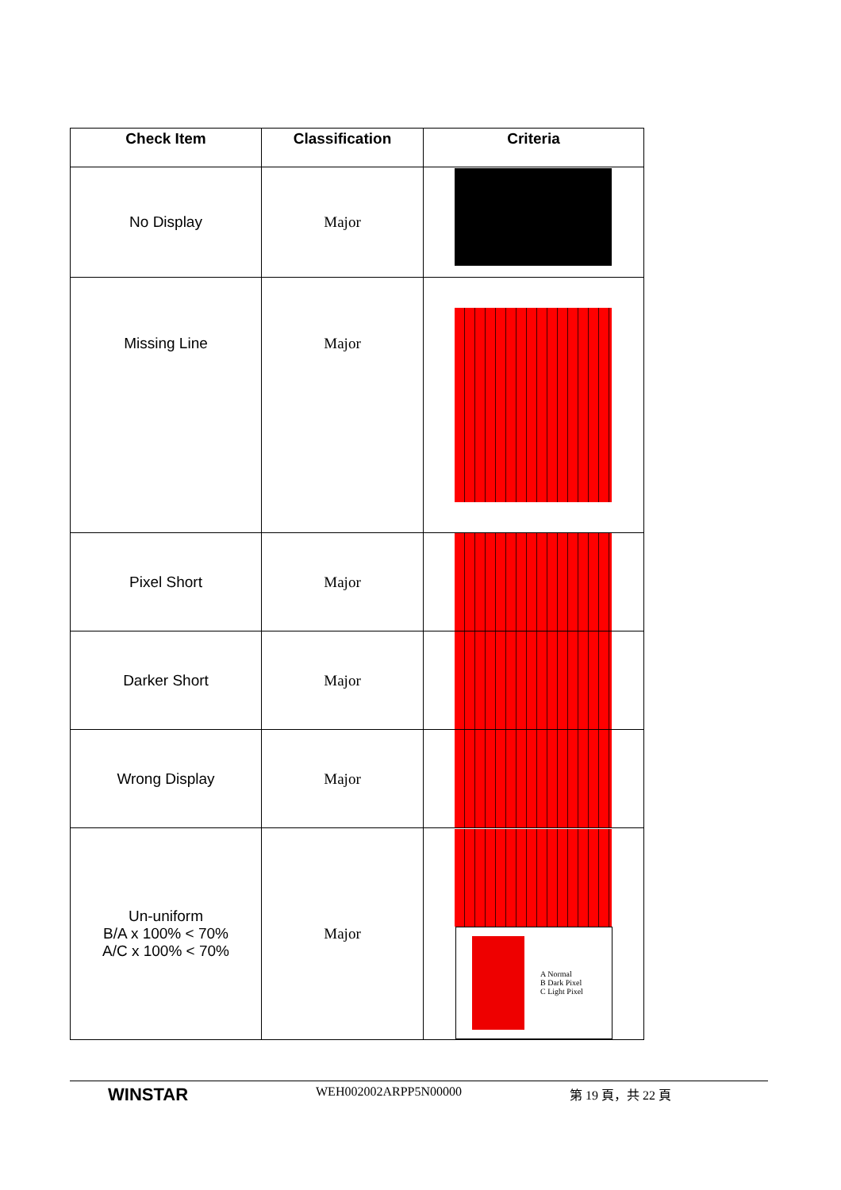| Check Item | Classification | Criteria |
| --- | --- | --- |
| No Display | Major | |
| Missing Line | Major | |
| Pixel Short | Major | |
| Darker Short | Major | |
| Wrong Display | Major | |
| Un-uniform B/A x 100% < 70% A/C x 100% < 70% | Major | A Normal B Dark Pixel C Light Pixel |
WINSTAR
WEH002002ARPP5N00000 第 19 頁，共 22 頁